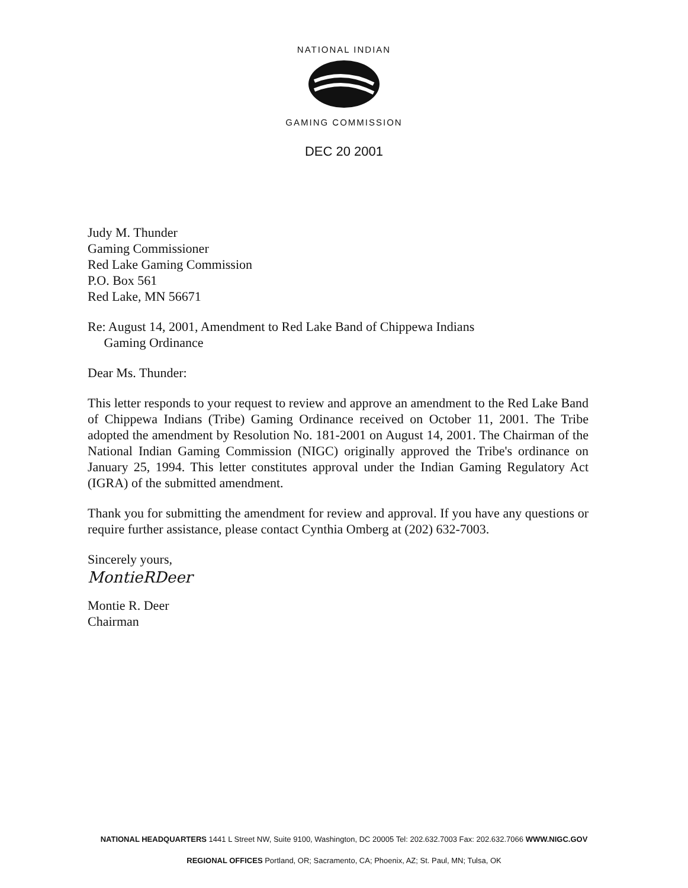NATIONAL INDIAN
GAMING COMMISSION
DEC 20 2001
Judy M. Thunder
Gaming Commissioner
Red Lake Gaming Commission
P.O. Box 561
Red Lake, MN 56671
Re: August 14, 2001, Amendment to Red Lake Band of Chippewa Indians
Gaming Ordinance
Dear Ms. Thunder:
This letter responds to your request to review and approve an amendment to the Red Lake Band of Chippewa Indians (Tribe) Gaming Ordinance received on October 11, 2001. The Tribe adopted the amendment by Resolution No. 181-2001 on August 14, 2001. The Chairman of the National Indian Gaming Commission (NIGC) originally approved the Tribe's ordinance on January 25, 1994. This letter constitutes approval under the Indian Gaming Regulatory Act (IGRA) of the submitted amendment.
Thank you for submitting the amendment for review and approval. If you have any questions or require further assistance, please contact Cynthia Omberg at (202) 632-7003.
Sincerely yours,
MontieRDeer
Montie R. Deer
Chairman
NATIONAL HEADQUARTERS 1441 L Street NW, Suite 9100, Washington, DC 20005 Tel: 202.632.7003 Fax: 202.632.7066 WWW.NIGC.GOV
REGIONAL OFFICES Portland, OR; Sacramento, CA; Phoenix, AZ; St. Paul, MN; Tulsa, OK